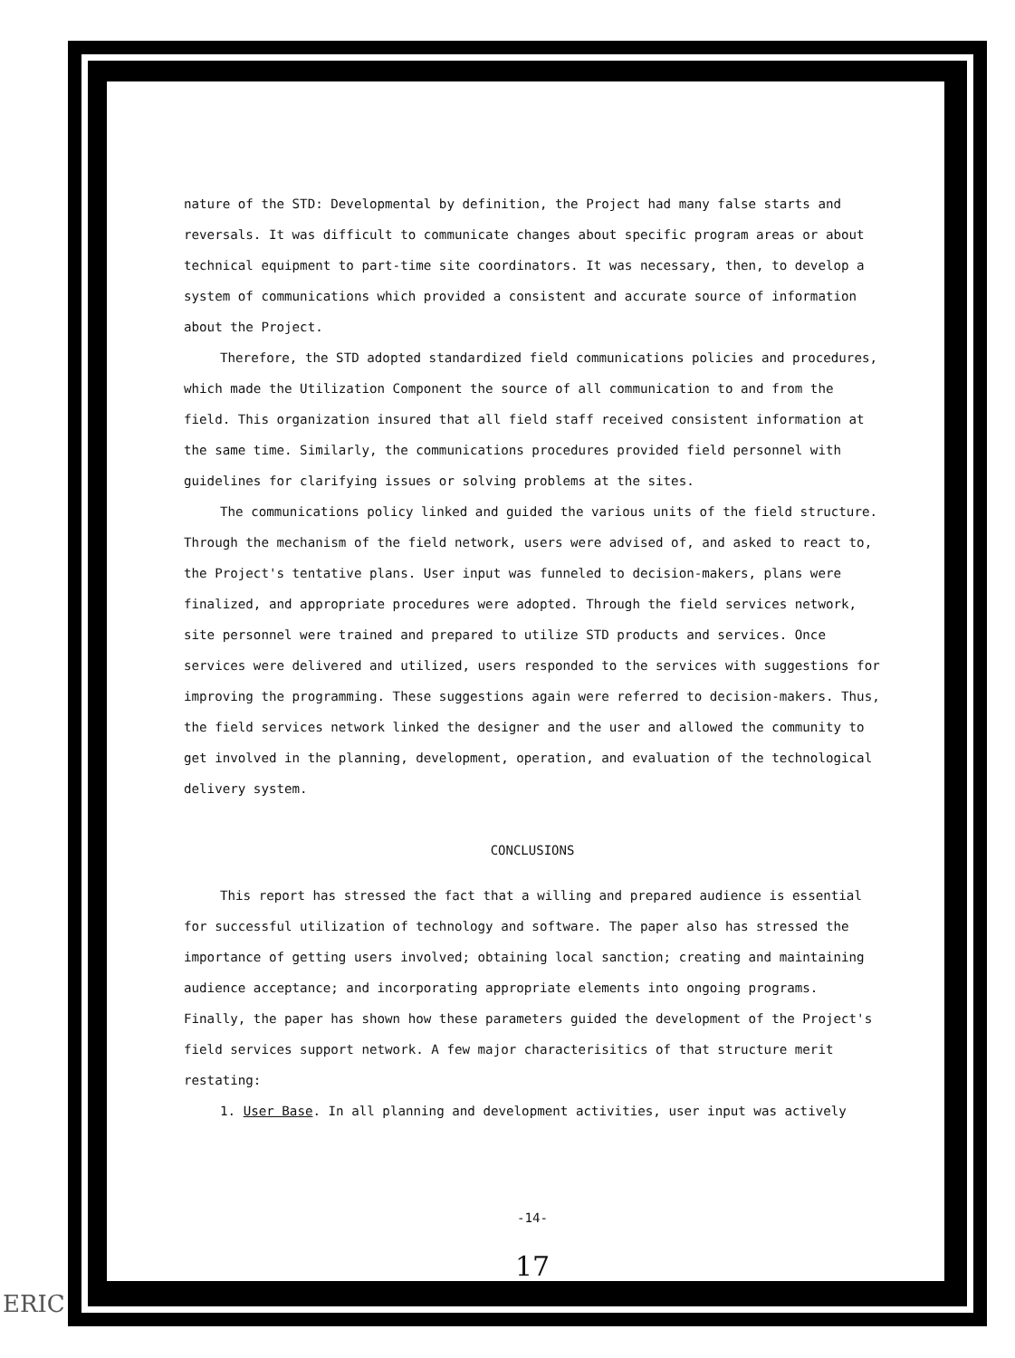nature of the STD: Developmental by definition, the Project had many false starts and reversals. It was difficult to communicate changes about specific program areas or about technical equipment to part-time site coordinators. It was necessary, then, to develop a system of communications which provided a consistent and accurate source of information about the Project.
Therefore, the STD adopted standardized field communications policies and procedures, which made the Utilization Component the source of all communication to and from the field. This organization insured that all field staff received consistent information at the same time. Similarly, the communications procedures provided field personnel with guidelines for clarifying issues or solving problems at the sites.
The communications policy linked and guided the various units of the field structure. Through the mechanism of the field network, users were advised of, and asked to react to, the Project's tentative plans. User input was funneled to decision-makers, plans were finalized, and appropriate procedures were adopted. Through the field services network, site personnel were trained and prepared to utilize STD products and services. Once services were delivered and utilized, users responded to the services with suggestions for improving the programming. These suggestions again were referred to decision-makers. Thus, the field services network linked the designer and the user and allowed the community to get involved in the planning, development, operation, and evaluation of the technological delivery system.
CONCLUSIONS
This report has stressed the fact that a willing and prepared audience is essential for successful utilization of technology and software. The paper also has stressed the importance of getting users involved; obtaining local sanction; creating and maintaining audience acceptance; and incorporating appropriate elements into ongoing programs. Finally, the paper has shown how these parameters guided the development of the Project's field services support network. A few major characterisitics of that structure merit restating:
1. User Base. In all planning and development activities, user input was actively
-14-
17
ERIC